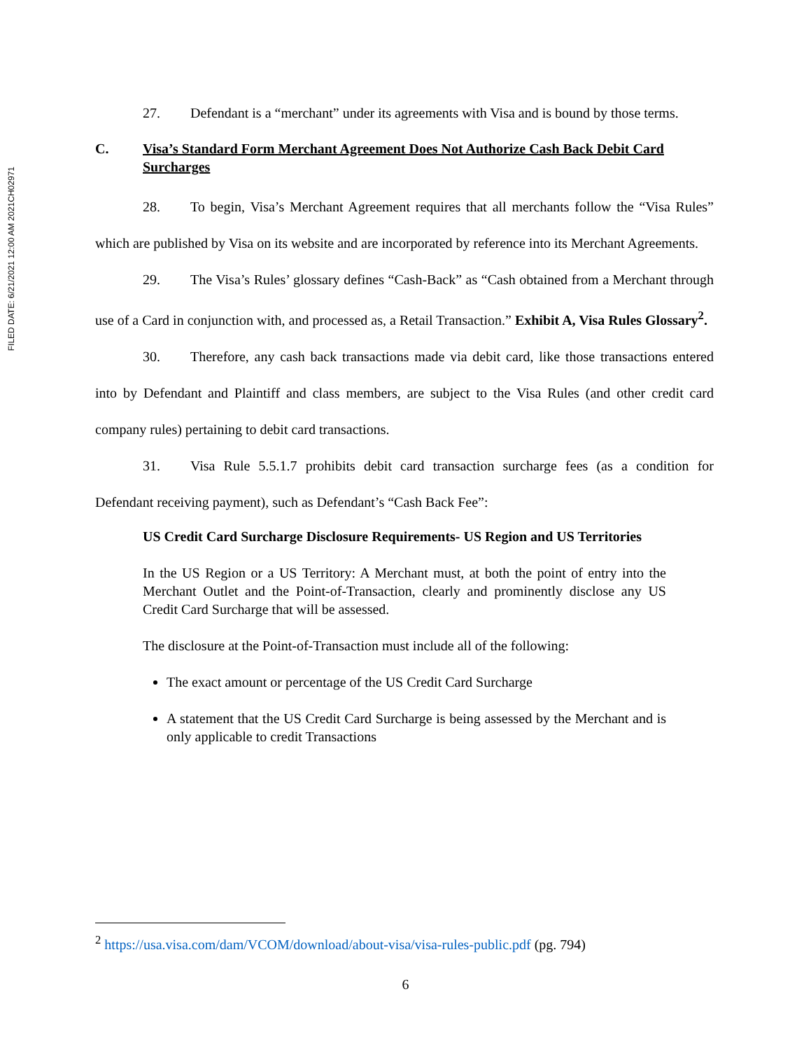FILED DATE: 6/21/2021 12:00 AM 2021CH02971
27. Defendant is a “merchant” under its agreements with Visa and is bound by those terms.
C. Visa’s Standard Form Merchant Agreement Does Not Authorize Cash Back Debit Card Surcharges
28. To begin, Visa’s Merchant Agreement requires that all merchants follow the “Visa Rules” which are published by Visa on its website and are incorporated by reference into its Merchant Agreements.
29. The Visa’s Rules’ glossary defines “Cash-Back” as “Cash obtained from a Merchant through use of a Card in conjunction with, and processed as, a Retail Transaction.” Exhibit A, Visa Rules Glossary<sup>2</sup>.
30. Therefore, any cash back transactions made via debit card, like those transactions entered into by Defendant and Plaintiff and class members, are subject to the Visa Rules (and other credit card company rules) pertaining to debit card transactions.
31. Visa Rule 5.5.1.7 prohibits debit card transaction surcharge fees (as a condition for Defendant receiving payment), such as Defendant’s “Cash Back Fee”:
US Credit Card Surcharge Disclosure Requirements- US Region and US Territories
In the US Region or a US Territory: A Merchant must, at both the point of entry into the Merchant Outlet and the Point-of-Transaction, clearly and prominently disclose any US Credit Card Surcharge that will be assessed.
The disclosure at the Point-of-Transaction must include all of the following:
The exact amount or percentage of the US Credit Card Surcharge
A statement that the US Credit Card Surcharge is being assessed by the Merchant and is only applicable to credit Transactions
<sup>2</sup> https://usa.visa.com/dam/VCOM/download/about-visa/visa-rules-public.pdf (pg. 794)
6